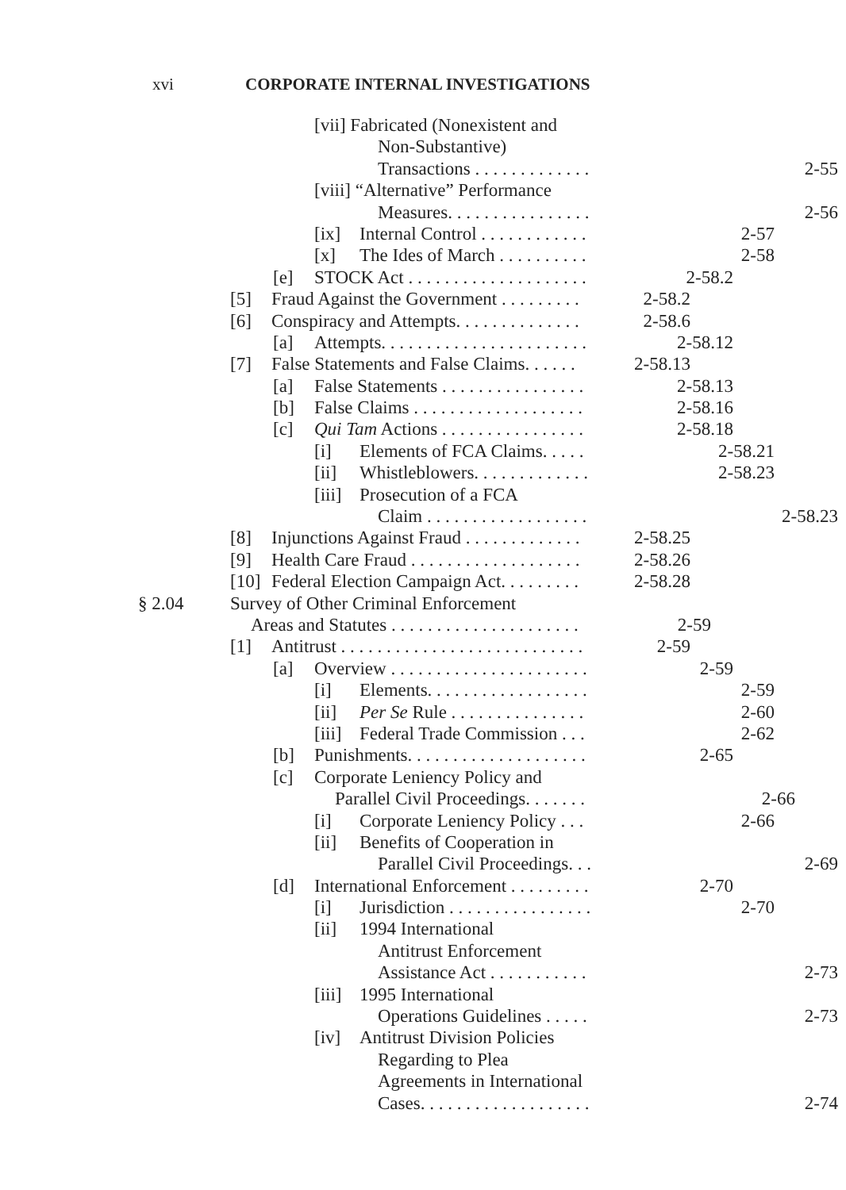xvi CORPORATE INTERNAL INVESTIGATIONS
[vii] Fabricated (Nonexistent and
Non-Substantive)
Transactions . . . . . . . . . . . . . 2-55
[viii] “Alternative” Performance
Measures. . . . . . . . . . . . . . . . 2-56
[ix] Internal Control . . . . . . . . . . . . 2-57
[x] The Ides of March . . . . . . . . . . 2-58
[e] STOCK Act . . . . . . . . . . . . . . . . . . . . 2-58.2
[5] Fraud Against the Government . . . . . . . . . 2-58.2
[6] Conspiracy and Attempts. . . . . . . . . . . . . . 2-58.6
[a] Attempts. . . . . . . . . . . . . . . . . . . . . . . 2-58.12
[7] False Statements and False Claims. . . . . . 2-58.13
[a] False Statements . . . . . . . . . . . . . . . . 2-58.13
[b] False Claims . . . . . . . . . . . . . . . . . . . 2-58.16
[c] Qui Tam Actions . . . . . . . . . . . . . . . . 2-58.18
[i] Elements of FCA Claims. . . . . 2-58.21
[ii] Whistleblowers. . . . . . . . . . . . . 2-58.23
[iii] Prosecution of a FCA
Claim . . . . . . . . . . . . . . . . . . 2-58.23
[8] Injunctions Against Fraud . . . . . . . . . . . . . 2-58.25
[9] Health Care Fraud . . . . . . . . . . . . . . . . . . . 2-58.26
[10] Federal Election Campaign Act. . . . . . . . . 2-58.28
§ 2.04 Survey of Other Criminal Enforcement
Areas and Statutes . . . . . . . . . . . . . . . . . . . . . 2-59
[1] Antitrust . . . . . . . . . . . . . . . . . . . . . . . . . . . 2-59
[a] Overview . . . . . . . . . . . . . . . . . . . . . . 2-59
[i] Elements. . . . . . . . . . . . . . . . . . 2-59
[ii] Per Se Rule . . . . . . . . . . . . . . . 2-60
[iii] Federal Trade Commission . . . 2-62
[b] Punishments. . . . . . . . . . . . . . . . . . . . 2-65
[c] Corporate Leniency Policy and
Parallel Civil Proceedings. . . . . . . 2-66
[i] Corporate Leniency Policy . . . 2-66
[ii] Benefits of Cooperation in
Parallel Civil Proceedings. . . 2-69
[d] International Enforcement . . . . . . . . . 2-70
[i] Jurisdiction . . . . . . . . . . . . . . . . 2-70
[ii] 1994 International
Antitrust Enforcement
Assistance Act . . . . . . . . . . . 2-73
[iii] 1995 International
Operations Guidelines . . . . . 2-73
[iv] Antitrust Division Policies
Regarding to Plea
Agreements in International
Cases. . . . . . . . . . . . . . . . . . . 2-74